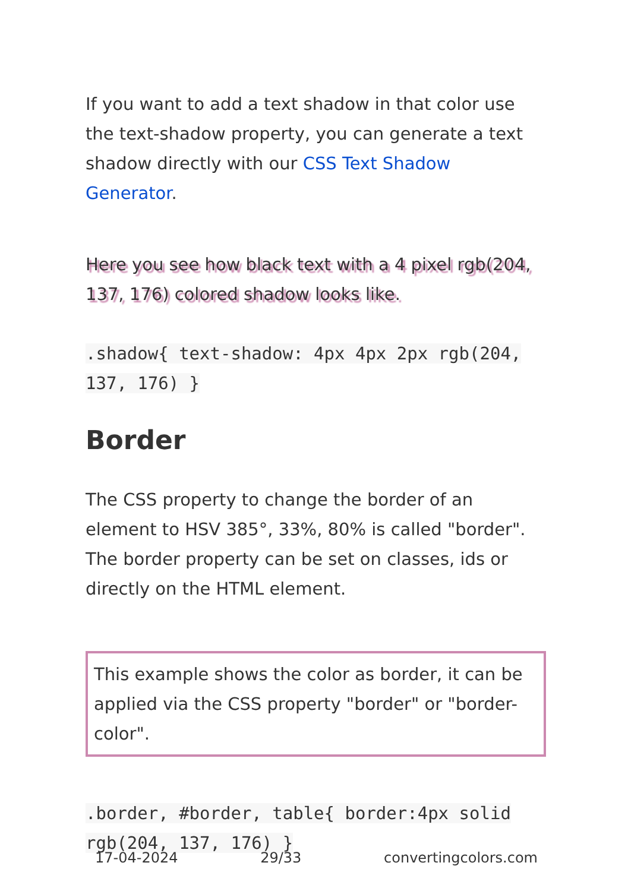If you want to add a text shadow in that color use the text-shadow property, you can generate a text shadow directly with our CSS Text Shadow Generator.
Here you see how black text with a 4 pixel rgb(204, 137, 176) colored shadow looks like.
.shadow{ text-shadow: 4px 4px 2px rgb(204, 137, 176) }
Border
The CSS property to change the border of an element to HSV 385°, 33%, 80% is called "border". The border property can be set on classes, ids or directly on the HTML element.
This example shows the color as border, it can be applied via the CSS property "border" or "border-color".
.border, #border, table{ border:4px solid rgb(204, 137, 176) }
17-04-2024 29/33 convertingcolors.com